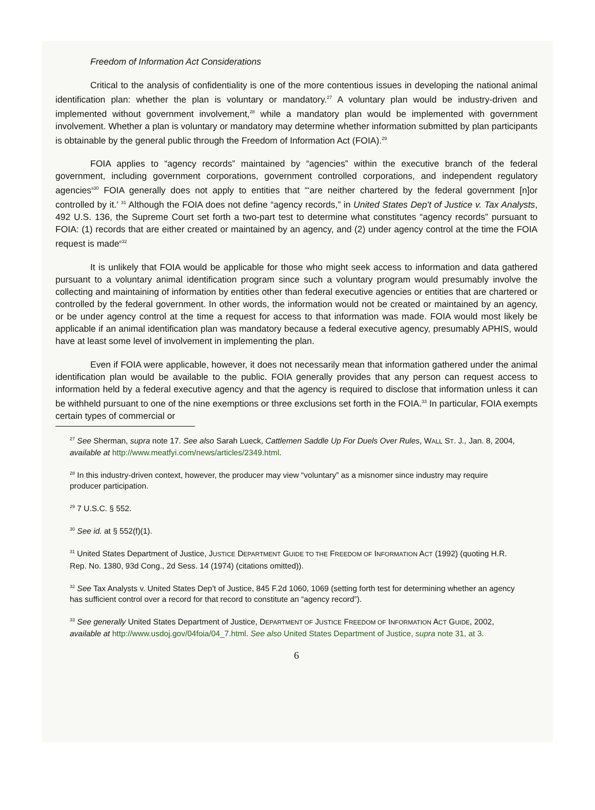Freedom of Information Act Considerations
Critical to the analysis of confidentiality is one of the more contentious issues in developing the national animal identification plan: whether the plan is voluntary or mandatory.<sup>27</sup> A voluntary plan would be industry-driven and implemented without government involvement,<sup>28</sup> while a mandatory plan would be implemented with government involvement. Whether a plan is voluntary or mandatory may determine whether information submitted by plan participants is obtainable by the general public through the Freedom of Information Act (FOIA).<sup>29</sup>
FOIA applies to “agency records” maintained by “agencies” within the executive branch of the federal government, including government corporations, government controlled corporations, and independent regulatory agencies<sup>s30</sup> FOIA generally does not apply to entities that “‘are neither chartered by the federal government [n]or controlled by it.’ <sup>31</sup> Although the FOIA does not define “agency records,” in United States Dep't of Justice v. Tax Analysts, 492 U.S. 136, the Supreme Court set forth a two-part test to determine what constitutes “agency records” pursuant to FOIA: (1) records that are either created or maintained by an agency, and (2) under agency control at the time the FOIA request is made<sup>e32</sup>
It is unlikely that FOIA would be applicable for those who might seek access to information and data gathered pursuant to a voluntary animal identification program since such a voluntary program would presumably involve the collecting and maintaining of information by entities other than federal executive agencies or entities that are chartered or controlled by the federal government. In other words, the information would not be created or maintained by an agency, or be under agency control at the time a request for access to that information was made. FOIA would most likely be applicable if an animal identification plan was mandatory because a federal executive agency, presumably APHIS, would have at least some level of involvement in implementing the plan.
Even if FOIA were applicable, however, it does not necessarily mean that information gathered under the animal identification plan would be available to the public. FOIA generally provides that any person can request access to information held by a federal executive agency and that the agency is required to disclose that information unless it can be withheld pursuant to one of the nine exemptions or three exclusions set forth in the FOIA.<sup>33</sup> In particular, FOIA exempts certain types of commercial or
<sup>27</sup> See Sherman, supra note 17. See also Sarah Lueck, Cattlemen Saddle Up For Duels Over Rules, WALL ST. J., Jan. 8, 2004, available at http://www.meatfyi.com/news/articles/2349.html.
<sup>28</sup> In this industry-driven context, however, the producer may view “voluntary” as a misnomer since industry may require producer participation.
<sup>29</sup> 7 U.S.C. § 552.
<sup>30</sup> See id. at § 552(f)(1).
<sup>31</sup> United States Department of Justice, JUSTICE DEPARTMENT GUIDE TO THE FREEDOM OF INFORMATION ACT (1992) (quoting H.R. Rep. No. 1380, 93d Cong., 2d Sess. 14 (1974) (citations omitted)).
<sup>32</sup> See Tax Analysts v. United States Dep’t of Justice, 845 F.2d 1060, 1069 (setting forth test for determining whether an agency has sufficient control over a record for that record to constitute an “agency record”).
<sup>33</sup> See generally United States Department of Justice, DEPARTMENT OF JUSTICE FREEDOM OF INFORMATION ACT GUIDE, 2002, available at http://www.usdoj.gov/04foia/04_7.html. See also United States Department of Justice, supra note 31, at 3.
6